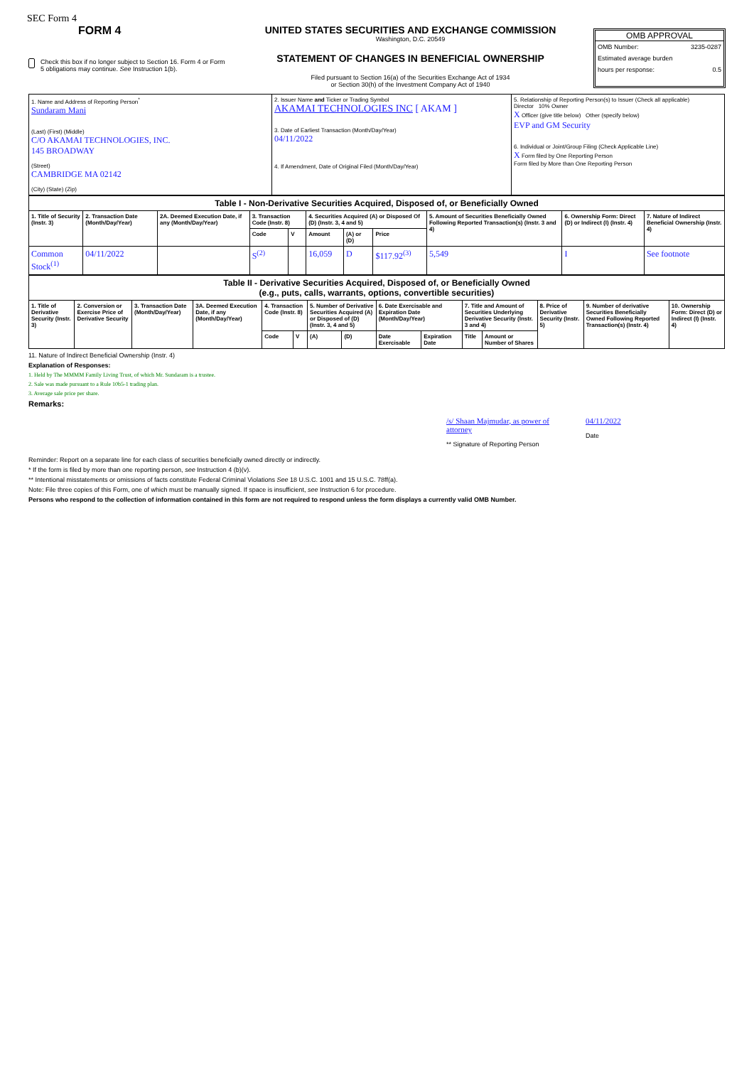SEC Form 4
FORM 4
Check this box if no longer subject to Section 16. Form 4 or Form 5 obligations may continue. See Instruction 1(b).
UNITED STATES SECURITIES AND EXCHANGE COMMISSION
Washington, D.C. 20549
STATEMENT OF CHANGES IN BENEFICIAL OWNERSHIP
Filed pursuant to Section 16(a) of the Securities Exchange Act of 1934
or Section 30(h) of the Investment Company Act of 1940
OMB APPROVAL
OMB Number: 3235-0287
Estimated average burden
hours per response: 0.5
| 1. Name and Address of Reporting Person<sup>*</sup> Sundaram Mani (Last) (First) (Middle) C/O AKAMAI TECHNOLOGIES, INC. 145 BROADWAY (Street) CAMBRIDGE MA 02142 (City) (State) (Zip) | 2. Issuer Name and Ticker or Trading Symbol AKAMAI TECHNOLOGIES INC [ AKAM ] 3. Date of Earliest Transaction (Month/Day/Year) 04/11/2022 4. If Amendment, Date of Original Filed (Month/Day/Year) | 5. Relationship of Reporting Person(s) to Issuer (Check all applicable) Director 10% Owner X Officer (give title below) Other (specify below) EVP and GM Security 6. Individual or Joint/Group Filing (Check Applicable Line) X Form filed by One Reporting Person Form filed by More than One Reporting Person |
| Table I - Non-Derivative Securities Acquired, Disposed of, or Beneficially Owned | | | | | | | | | | |
| 1. Title of Security (Instr. 3) | 2. Transaction Date (Month/Day/Year) | 2A. Deemed Execution Date, if any (Month/Day/Year) | 3. Transaction Code (Instr. 8) | | 4. Securities Acquired (A) or Disposed Of (D) (Instr. 3, 4 and 5) | | | 5. Amount of Securities Beneficially Owned Following Reported Transaction(s) (Instr. 3 and 4) | 6. Ownership Form: Direct (D) or Indirect (I) (Instr. 4) | 7. Nature of Indirect Beneficial Ownership (Instr. 4) |
| | | | Code | V | Amount | (A) or (D) | Price | | | |
| Common Stock<sup>(1)</sup> | 04/11/2022 | | S<sup>(2)</sup> | | 16,059 | D | $117.92<sup>(3)</sup> | 5,549 | I | See footnote |
| Table II - Derivative Securities Acquired, Disposed of, or Beneficially Owned (e.g., puts, calls, warrants, options, convertible securities) | | | | | | | | | | | | | | |
| 1. Title of Derivative Security (Instr. 3) | 2. Conversion or Exercise Price of Derivative Security | 3. Transaction Date (Month/Day/Year) | 3A. Deemed Execution Date, if any (Month/Day/Year) | 4. Transaction Code (Instr. 8) | | 5. Number of Derivative Securities Acquired (A) or Disposed of (D) (Instr. 3, 4 and 5) | | 6. Date Exercisable and Expiration Date (Month/Day/Year) | | 7. Title and Amount of Securities Underlying Derivative Security (Instr. 3 and 4) | | 8. Price of Derivative Security (Instr. 5) | 9. Number of derivative Securities Beneficially Owned Following Reported Transaction(s) (Instr. 4) | 10. Ownership Form: Direct (D) or Indirect (I) (Instr. 4) |
| | | | | Code | V | (A) | (D) | Date Exercisable | Expiration Date | Title | Amount or Number of Shares | | | |
11. Nature of Indirect Beneficial Ownership (Instr. 4)
Explanation of Responses:
1. Held by The MMMM Family Living Trust, of which Mr. Sundaram is a trustee.
2. Sale was made pursuant to a Rule 10b5-1 trading plan.
3. Average sale price per share.
Remarks:
/s/ Shaan Majmudar, as power of attorney
** Signature of Reporting Person
04/11/2022
Date
Reminder: Report on a separate line for each class of securities beneficially owned directly or indirectly.
* If the form is filed by more than one reporting person, see Instruction 4 (b)(v).
** Intentional misstatements or omissions of facts constitute Federal Criminal Violations See 18 U.S.C. 1001 and 15 U.S.C. 78ff(a).
Note: File three copies of this Form, one of which must be manually signed. If space is insufficient, see Instruction 6 for procedure.
Persons who respond to the collection of information contained in this form are not required to respond unless the form displays a currently valid OMB Number.